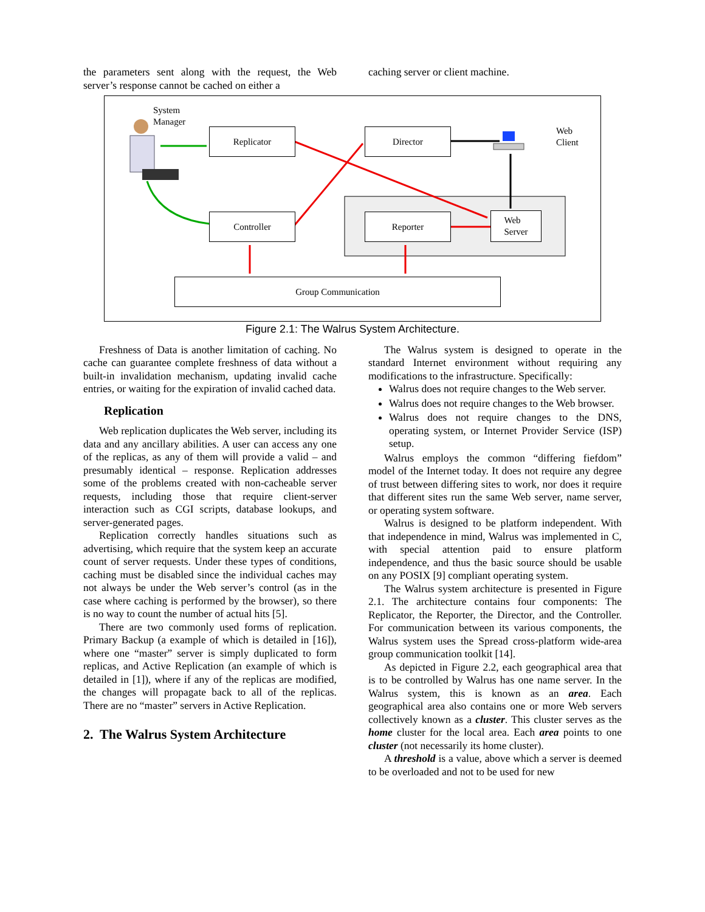the parameters sent along with the request, the Web server’s response cannot be cached on either a
caching server or client machine.
System
Manager
Replicator Director
Web
Client
Controller Reporter
Web
Server
Group Communication
Figure 2.1: The Walrus System Architecture.
Freshness of Data is another limitation of caching. No cache can guarantee complete freshness of data without a built-in invalidation mechanism, updating invalid cache entries, or waiting for the expiration of invalid cached data.
Replication
Web replication duplicates the Web server, including its data and any ancillary abilities. A user can access any one of the replicas, as any of them will provide a valid – and presumably identical – response. Replication addresses some of the problems created with non-cacheable server requests, including those that require client-server interaction such as CGI scripts, database lookups, and server-generated pages.
Replication correctly handles situations such as advertising, which require that the system keep an accurate count of server requests. Under these types of conditions, caching must be disabled since the individual caches may not always be under the Web server’s control (as in the case where caching is performed by the browser), so there is no way to count the number of actual hits [5].
There are two commonly used forms of replication. Primary Backup (a example of which is detailed in [16]), where one “master” server is simply duplicated to form replicas, and Active Replication (an example of which is detailed in [1]), where if any of the replicas are modified, the changes will propagate back to all of the replicas. There are no “master” servers in Active Replication.
2. The Walrus System Architecture
The Walrus system is designed to operate in the standard Internet environment without requiring any modifications to the infrastructure. Specifically:
Walrus does not require changes to the Web server.
Walrus does not require changes to the Web browser.
Walrus does not require changes to the DNS, operating system, or Internet Provider Service (ISP) setup.
Walrus employs the common “differing fiefdom” model of the Internet today. It does not require any degree of trust between differing sites to work, nor does it require that different sites run the same Web server, name server, or operating system software.
Walrus is designed to be platform independent. With that independence in mind, Walrus was implemented in C, with special attention paid to ensure platform independence, and thus the basic source should be usable on any POSIX [9] compliant operating system.
The Walrus system architecture is presented in Figure 2.1. The architecture contains four components: The Replicator, the Reporter, the Director, and the Controller. For communication between its various components, the Walrus system uses the Spread cross-platform wide-area group communication toolkit [14].
As depicted in Figure 2.2, each geographical area that is to be controlled by Walrus has one name server. In the Walrus system, this is known as an area. Each geographical area also contains one or more Web servers collectively known as a cluster. This cluster serves as the home cluster for the local area. Each area points to one cluster (not necessarily its home cluster).
A threshold is a value, above which a server is deemed to be overloaded and not to be used for new